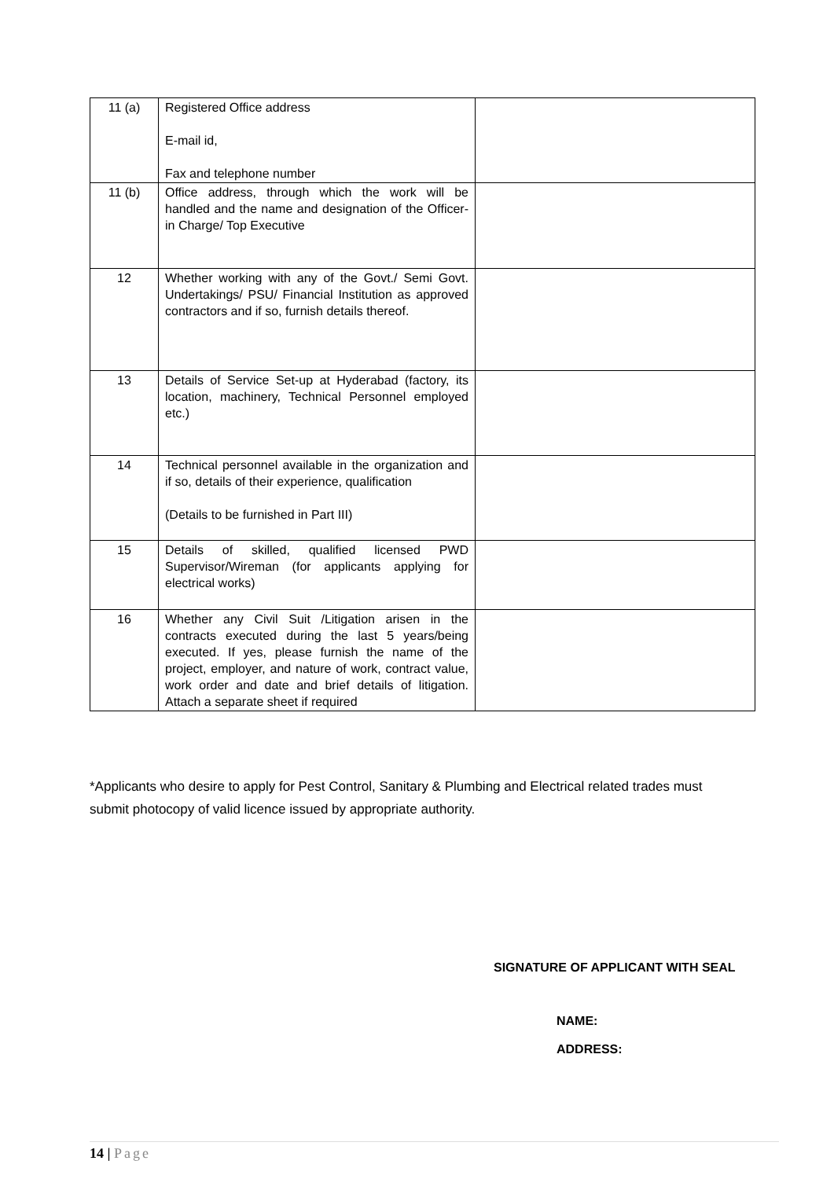| 11 (a) | Registered Office address E-mail id, Fax and telephone number | |
| 11 (b) | Office address, through which the work will be handled and the name and designation of the Officer-in Charge/ Top Executive | |
| 12 | Whether working with any of the Govt./ Semi Govt. Undertakings/ PSU/ Financial Institution as approved contractors and if so, furnish details thereof. | |
| 13 | Details of Service Set-up at Hyderabad (factory, its location, machinery, Technical Personnel employed etc.) | |
| 14 | Technical personnel available in the organization and if so, details of their experience, qualification (Details to be furnished in Part III) | |
| 15 | Details of skilled, qualified licensed PWD Supervisor/Wireman (for applicants applying for electrical works) | |
| 16 | Whether any Civil Suit /Litigation arisen in the contracts executed during the last 5 years/being executed. If yes, please furnish the name of the project, employer, and nature of work, contract value, work order and date and brief details of litigation. Attach a separate sheet if required | |
*Applicants who desire to apply for Pest Control, Sanitary & Plumbing and Electrical related trades must submit photocopy of valid licence issued by appropriate authority.
SIGNATURE OF APPLICANT WITH SEAL
NAME:
ADDRESS:
14 | Page